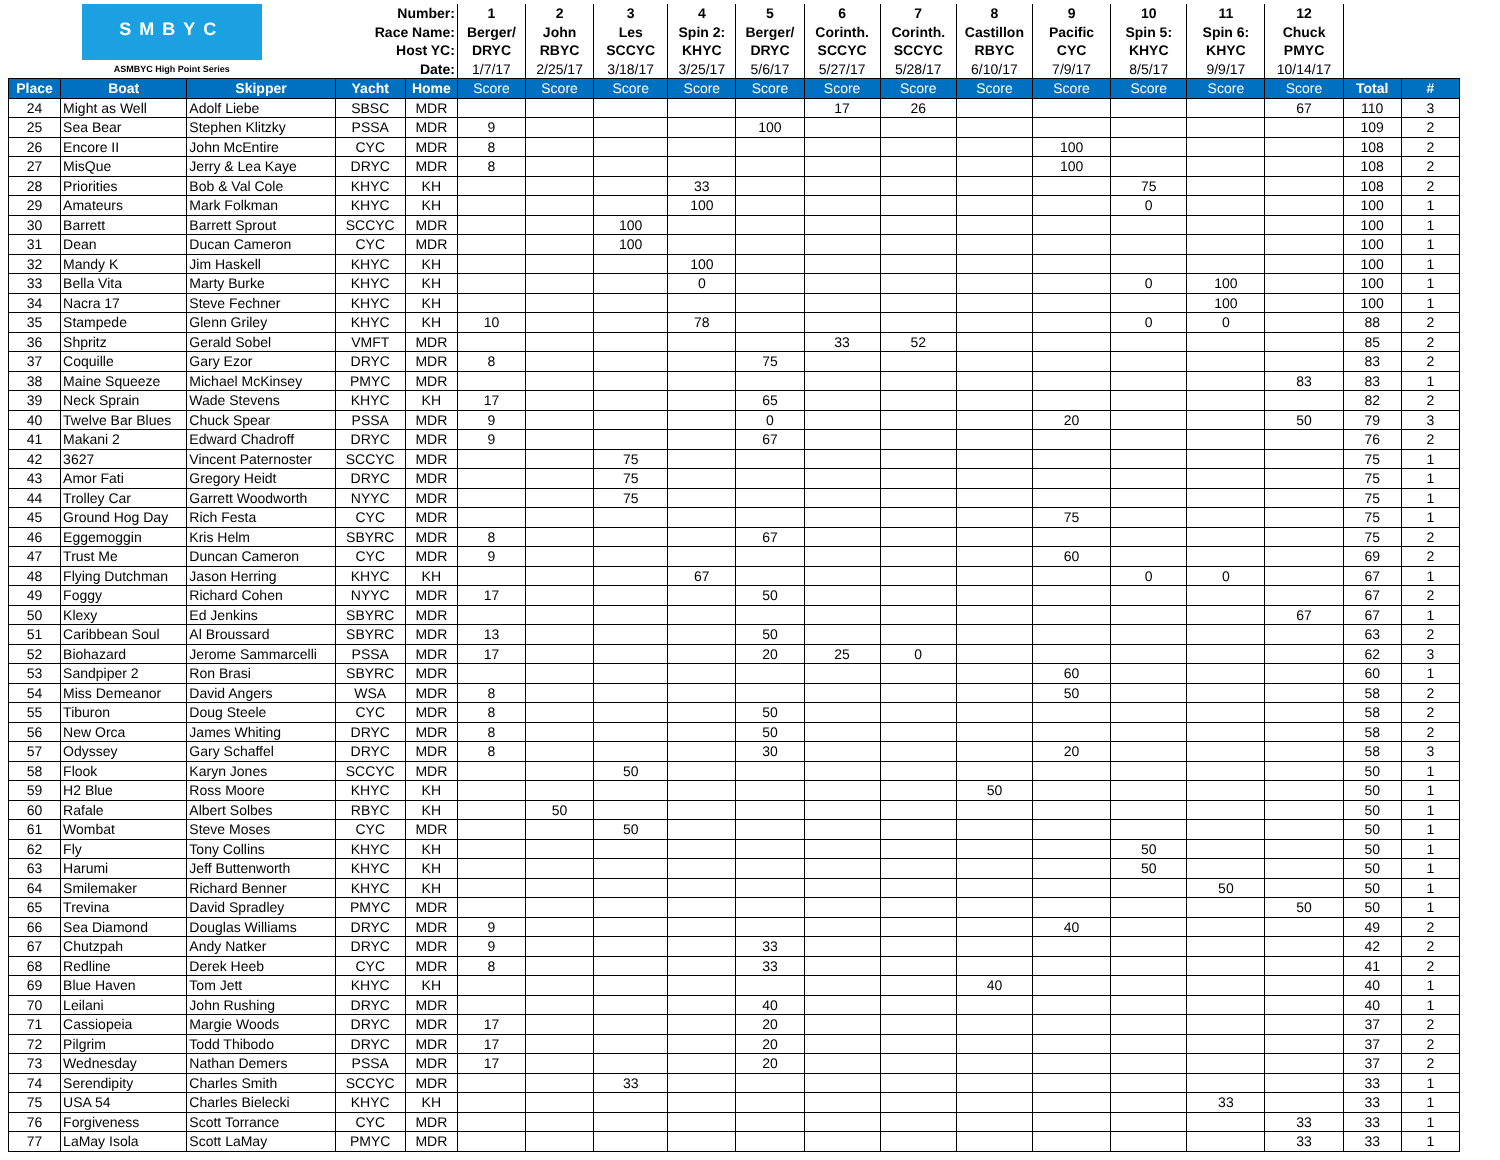| SMBYC ASMBYC High Point Series | | | Number: | | 1 | 2 | 3 | 4 | 5 | 6 | 7 | 8 | 9 | 10 | 11 | 12 | | |
| --- | --- | --- | --- | --- | --- | --- | --- | --- | --- | --- | --- | --- | --- | --- | --- | --- | --- | --- |
| | | | Race Name: | | Berger/ | John | Les | Spin 2: | Berger/ | Corinth. | Corinth. | Castillon | Pacific | Spin 5: | Spin 6: | Chuck | | |
| | | | Host YC: | | DRYC | RBYC | SCCYC | KHYC | DRYC | SCCYC | SCCYC | RBYC | CYC | KHYC | KHYC | PMYC | | |
| | | | Date: | | 1/7/17 | 2/25/17 | 3/18/17 | 3/25/17 | 5/6/17 | 5/27/17 | 5/28/17 | 6/10/17 | 7/9/17 | 8/5/17 | 9/9/17 | 10/14/17 | | |
| Place | Boat | Skipper | Yacht | Home | Score | Score | Score | Score | Score | Score | Score | Score | Score | Score | Score | Score | Total | # |
| 24 | Might as Well | Adolf Liebe | SBSC | MDR | | | | | | 17 | 26 | | | | | 67 | 110 | 3 |
| 25 | Sea Bear | Stephen Klitzky | PSSA | MDR | 9 | | | | 100 | | | | | | | | 109 | 2 |
| 26 | Encore II | John McEntire | CYC | MDR | 8 | | | | | | | | 100 | | | | 108 | 2 |
| 27 | MisQue | Jerry & Lea Kaye | DRYC | MDR | 8 | | | | | | | | 100 | | | | 108 | 2 |
| 28 | Priorities | Bob & Val Cole | KHYC | KH | | | | 33 | | | | | | 75 | | | 108 | 2 |
| 29 | Amateurs | Mark Folkman | KHYC | KH | | | | 100 | | | | | | 0 | | | 100 | 1 |
| 30 | Barrett | Barrett Sprout | SCCYC | MDR | | | 100 | | | | | | | | | | 100 | 1 |
| 31 | Dean | Ducan Cameron | CYC | MDR | | | 100 | | | | | | | | | | 100 | 1 |
| 32 | Mandy K | Jim Haskell | KHYC | KH | | | | 100 | | | | | | | | | 100 | 1 |
| 33 | Bella Vita | Marty Burke | KHYC | KH | | | | 0 | | | | | | 0 | 100 | | 100 | 1 |
| 34 | Nacra 17 | Steve Fechner | KHYC | KH | | | | | | | | | | | 100 | | 100 | 1 |
| 35 | Stampede | Glenn Griley | KHYC | KH | 10 | | | 78 | | | | | | 0 | 0 | | 88 | 2 |
| 36 | Shpritz | Gerald Sobel | VMFT | MDR | | | | | | 33 | 52 | | | | | | 85 | 2 |
| 37 | Coquille | Gary Ezor | DRYC | MDR | 8 | | | | 75 | | | | | | | | 83 | 2 |
| 38 | Maine Squeeze | Michael McKinsey | PMYC | MDR | | | | | | | | | | | | 83 | 83 | 1 |
| 39 | Neck Sprain | Wade Stevens | KHYC | KH | 17 | | | | 65 | | | | | | | | 82 | 2 |
| 40 | Twelve Bar Blues | Chuck Spear | PSSA | MDR | 9 | | | | 0 | | | | 20 | | | 50 | 79 | 3 |
| 41 | Makani 2 | Edward Chadroff | DRYC | MDR | 9 | | | | 67 | | | | | | | | 76 | 2 |
| 42 | 3627 | Vincent Paternoster | SCCYC | MDR | | | 75 | | | | | | | | | | 75 | 1 |
| 43 | Amor Fati | Gregory Heidt | DRYC | MDR | | | 75 | | | | | | | | | | 75 | 1 |
| 44 | Trolley Car | Garrett Woodworth | NYYC | MDR | | | 75 | | | | | | | | | | 75 | 1 |
| 45 | Ground Hog Day | Rich Festa | CYC | MDR | | | | | | | | | 75 | | | | 75 | 1 |
| 46 | Eggemoggin | Kris Helm | SBYRC | MDR | 8 | | | | 67 | | | | | | | | 75 | 2 |
| 47 | Trust Me | Duncan Cameron | CYC | MDR | 9 | | | | | | | | 60 | | | | 69 | 2 |
| 48 | Flying Dutchman | Jason Herring | KHYC | KH | | | | 67 | | | | | | 0 | 0 | | 67 | 1 |
| 49 | Foggy | Richard Cohen | NYYC | MDR | 17 | | | | 50 | | | | | | | | 67 | 2 |
| 50 | Klexy | Ed Jenkins | SBYRC | MDR | | | | | | | | | | | | 67 | 67 | 1 |
| 51 | Caribbean Soul | Al Broussard | SBYRC | MDR | 13 | | | | 50 | | | | | | | | 63 | 2 |
| 52 | Biohazard | Jerome Sammarcelli | PSSA | MDR | 17 | | | | 20 | 25 | 0 | | | | | | 62 | 3 |
| 53 | Sandpiper 2 | Ron Brasi | SBYRC | MDR | | | | | | | | | 60 | | | | 60 | 1 |
| 54 | Miss Demeanor | David Angers | WSA | MDR | 8 | | | | | | | | 50 | | | | 58 | 2 |
| 55 | Tiburon | Doug Steele | CYC | MDR | 8 | | | | 50 | | | | | | | | 58 | 2 |
| 56 | New Orca | James Whiting | DRYC | MDR | 8 | | | | 50 | | | | | | | | 58 | 2 |
| 57 | Odyssey | Gary Schaffel | DRYC | MDR | 8 | | | | 30 | | | | 20 | | | | 58 | 3 |
| 58 | Flook | Karyn Jones | SCCYC | MDR | | | 50 | | | | | | | | | | 50 | 1 |
| 59 | H2 Blue | Ross Moore | KHYC | KH | | | | | | | | 50 | | | | | 50 | 1 |
| 60 | Rafale | Albert Solbes | RBYC | KH | | 50 | | | | | | | | | | | 50 | 1 |
| 61 | Wombat | Steve Moses | CYC | MDR | | | 50 | | | | | | | | | | 50 | 1 |
| 62 | Fly | Tony Collins | KHYC | KH | | | | | | | | | | 50 | | | 50 | 1 |
| 63 | Harumi | Jeff Buttenworth | KHYC | KH | | | | | | | | | | 50 | | | 50 | 1 |
| 64 | Smilemaker | Richard Benner | KHYC | KH | | | | | | | | | | | 50 | | 50 | 1 |
| 65 | Trevina | David Spradley | PMYC | MDR | | | | | | | | | | | | 50 | 50 | 1 |
| 66 | Sea Diamond | Douglas Williams | DRYC | MDR | 9 | | | | | | | | 40 | | | | 49 | 2 |
| 67 | Chutzpah | Andy Natker | DRYC | MDR | 9 | | | | 33 | | | | | | | | 42 | 2 |
| 68 | Redline | Derek Heeb | CYC | MDR | 8 | | | | 33 | | | | | | | | 41 | 2 |
| 69 | Blue Haven | Tom Jett | KHYC | KH | | | | | | | | 40 | | | | | 40 | 1 |
| 70 | Leilani | John Rushing | DRYC | MDR | | | | | 40 | | | | | | | | 40 | 1 |
| 71 | Cassiopeia | Margie Woods | DRYC | MDR | 17 | | | | 20 | | | | | | | | 37 | 2 |
| 72 | Pilgrim | Todd Thibodo | DRYC | MDR | 17 | | | | 20 | | | | | | | | 37 | 2 |
| 73 | Wednesday | Nathan Demers | PSSA | MDR | 17 | | | | 20 | | | | | | | | 37 | 2 |
| 74 | Serendipity | Charles Smith | SCCYC | MDR | | | 33 | | | | | | | | | | 33 | 1 |
| 75 | USA 54 | Charles Bielecki | KHYC | KH | | | | | | | | | | | 33 | | 33 | 1 |
| 76 | Forgiveness | Scott Torrance | CYC | MDR | | | | | | | | | | | | 33 | 33 | 1 |
| 77 | LaMay Isola | Scott LaMay | PMYC | MDR | | | | | | | | | | | | 33 | 33 | 1 |